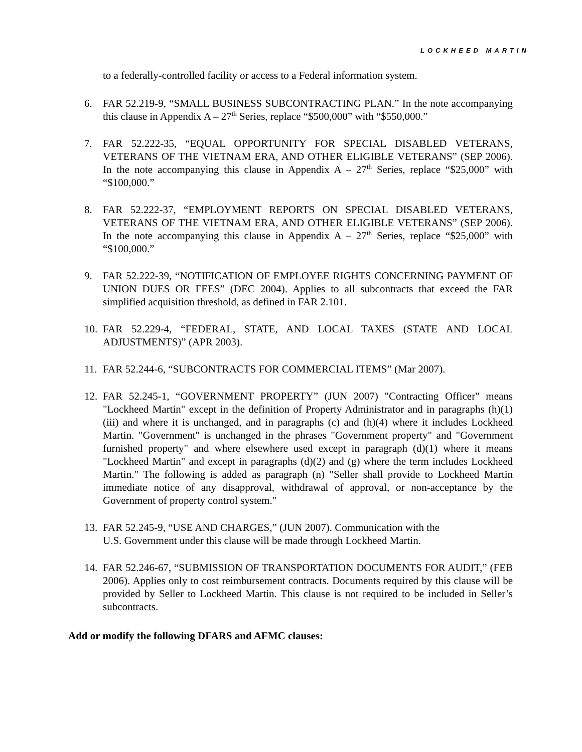LOCKHEED MARTIN
to a federally-controlled facility or access to a Federal information system.
6. FAR 52.219-9, “SMALL BUSINESS SUBCONTRACTING PLAN.” In the note accompanying this clause in Appendix A – 27<sup>th</sup> Series, replace “$500,000” with “$550,000.”
7. FAR 52.222-35, “EQUAL OPPORTUNITY FOR SPECIAL DISABLED VETERANS, VETERANS OF THE VIETNAM ERA, AND OTHER ELIGIBLE VETERANS” (SEP 2006). In the note accompanying this clause in Appendix A – 27<sup>th</sup> Series, replace “$25,000” with “$100,000.”
8. FAR 52.222-37, “EMPLOYMENT REPORTS ON SPECIAL DISABLED VETERANS, VETERANS OF THE VIETNAM ERA, AND OTHER ELIGIBLE VETERANS” (SEP 2006). In the note accompanying this clause in Appendix A – 27<sup>th</sup> Series, replace “$25,000” with “$100,000.”
9. FAR 52.222-39, “NOTIFICATION OF EMPLOYEE RIGHTS CONCERNING PAYMENT OF UNION DUES OR FEES” (DEC 2004). Applies to all subcontracts that exceed the FAR simplified acquisition threshold, as defined in FAR 2.101.
10.
FAR 52.229-4, “FEDERAL, STATE, AND LOCAL TAXES (STATE AND LOCAL ADJUSTMENTS)” (APR 2003).
11.
FAR 52.244-6, “SUBCONTRACTS FOR COMMERCIAL ITEMS” (Mar 2007).
12.
FAR 52.245-1, “GOVERNMENT PROPERTY” (JUN 2007) "Contracting Officer" means "Lockheed Martin" except in the definition of Property Administrator and in paragraphs (h)(1)(iii) and where it is unchanged, and in paragraphs (c) and (h)(4) where it includes Lockheed Martin. "Government" is unchanged in the phrases "Government property" and "Government furnished property" and where elsewhere used except in paragraph (d)(1) where it means "Lockheed Martin" and except in paragraphs (d)(2) and (g) where the term includes Lockheed Martin." The following is added as paragraph (n) "Seller shall provide to Lockheed Martin immediate notice of any disapproval, withdrawal of approval, or non-acceptance by the Government of property control system."
13.
FAR 52.245-9, “USE AND CHARGES,” (JUN 2007). Communication with the
U.S. Government under this clause will be made through Lockheed Martin.
14.
FAR 52.246-67, “SUBMISSION OF TRANSPORTATION DOCUMENTS FOR AUDIT,” (FEB 2006). Applies only to cost reimbursement contracts. Documents required by this clause will be provided by Seller to Lockheed Martin. This clause is not required to be included in Seller’s subcontracts.
Add or modify the following DFARS and AFMC clauses: